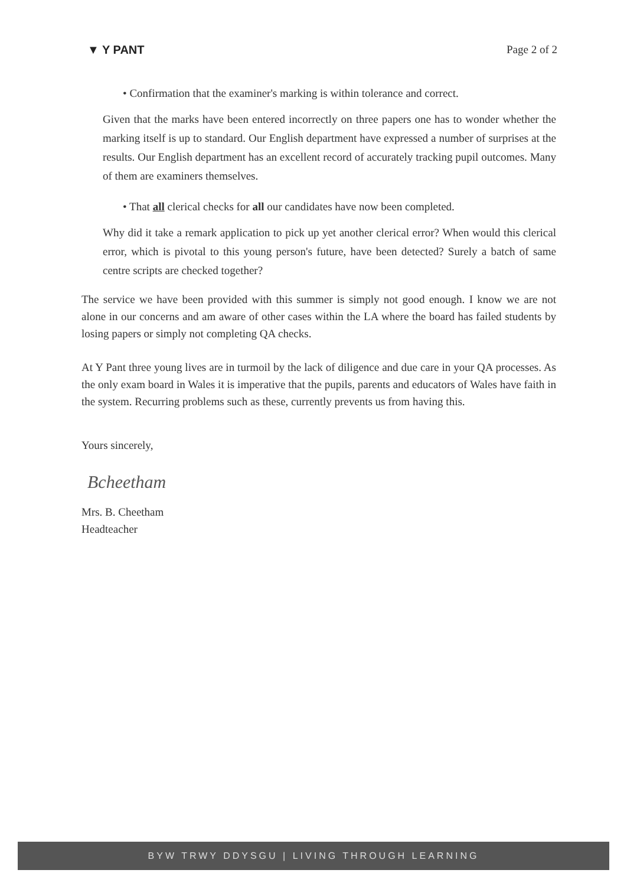▼ Y PANT Page 2 of 2
• Confirmation that the examiner's marking is within tolerance and correct.
Given that the marks have been entered incorrectly on three papers one has to wonder whether the marking itself is up to standard. Our English department have expressed a number of surprises at the results. Our English department has an excellent record of accurately tracking pupil outcomes. Many of them are examiners themselves.
• That all clerical checks for all our candidates have now been completed.
Why did it take a remark application to pick up yet another clerical error? When would this clerical error, which is pivotal to this young person's future, have been detected? Surely a batch of same centre scripts are checked together?
The service we have been provided with this summer is simply not good enough. I know we are not alone in our concerns and am aware of other cases within the LA where the board has failed students by losing papers or simply not completing QA checks.
At Y Pant three young lives are in turmoil by the lack of diligence and due care in your QA processes. As the only exam board in Wales it is imperative that the pupils, parents and educators of Wales have faith in the system. Recurring problems such as these, currently prevents us from having this.
Yours sincerely,
Bcheetham
Mrs. B. Cheetham
Headteacher
BYW TRWY DDYSGU | LIVING THROUGH LEARNING